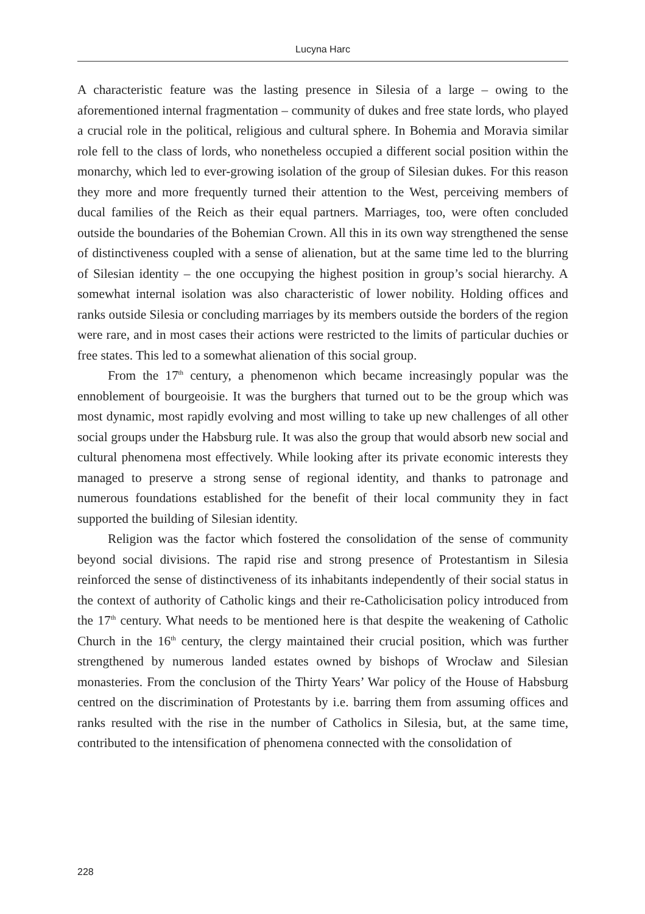Lucyna Harc
A characteristic feature was the lasting presence in Silesia of a large – owing to the aforementioned internal fragmentation – community of dukes and free state lords, who played a crucial role in the political, religious and cultural sphere. In Bohemia and Moravia similar role fell to the class of lords, who nonetheless occupied a different social position within the monarchy, which led to ever-growing isolation of the group of Silesian dukes. For this reason they more and more frequently turned their attention to the West, perceiving members of ducal families of the Reich as their equal partners. Marriages, too, were often concluded outside the boundaries of the Bohemian Crown. All this in its own way strengthened the sense of distinctiveness coupled with a sense of alienation, but at the same time led to the blurring of Silesian identity – the one occupying the highest position in group’s social hierarchy. A somewhat internal isolation was also characteristic of lower nobility. Holding offices and ranks outside Silesia or concluding marriages by its members outside the borders of the region were rare, and in most cases their actions were restricted to the limits of particular duchies or free states. This led to a somewhat alienation of this social group.
From the 17<sup>th</sup> century, a phenomenon which became increasingly popular was the ennoblement of bourgeoisie. It was the burghers that turned out to be the group which was most dynamic, most rapidly evolving and most willing to take up new challenges of all other social groups under the Habsburg rule. It was also the group that would absorb new social and cultural phenomena most effectively. While looking after its private economic interests they managed to preserve a strong sense of regional identity, and thanks to patronage and numerous foundations established for the benefit of their local community they in fact supported the building of Silesian identity.
Religion was the factor which fostered the consolidation of the sense of community beyond social divisions. The rapid rise and strong presence of Protestantism in Silesia reinforced the sense of distinctiveness of its inhabitants independently of their social status in the context of authority of Catholic kings and their re-Catholicisation policy introduced from the 17<sup>th</sup> century. What needs to be mentioned here is that despite the weakening of Catholic Church in the 16<sup>th</sup> century, the clergy maintained their crucial position, which was further strengthened by numerous landed estates owned by bishops of Wrocław and Silesian monasteries. From the conclusion of the Thirty Years’ War policy of the House of Habsburg centred on the discrimination of Protestants by i.e. barring them from assuming offices and ranks resulted with the rise in the number of Catholics in Silesia, but, at the same time, contributed to the intensification of phenomena connected with the consolidation of
228